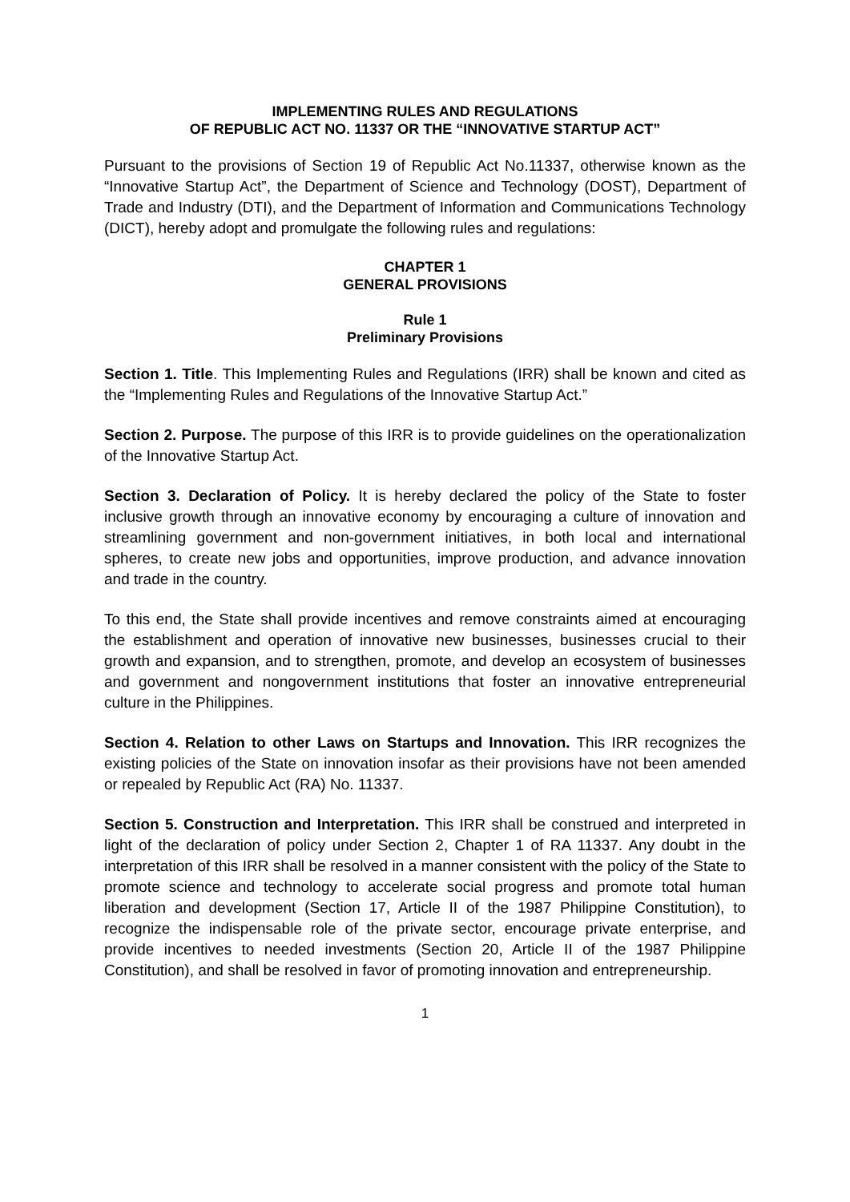IMPLEMENTING RULES AND REGULATIONS
OF REPUBLIC ACT NO. 11337 OR THE “INNOVATIVE STARTUP ACT”
Pursuant to the provisions of Section 19 of Republic Act No.11337, otherwise known as the “Innovative Startup Act”, the Department of Science and Technology (DOST), Department of Trade and Industry (DTI), and the Department of Information and Communications Technology (DICT), hereby adopt and promulgate the following rules and regulations:
CHAPTER 1
GENERAL PROVISIONS
Rule 1
Preliminary Provisions
Section 1. Title. This Implementing Rules and Regulations (IRR) shall be known and cited as the “Implementing Rules and Regulations of the Innovative Startup Act.”
Section 2. Purpose. The purpose of this IRR is to provide guidelines on the operationalization of the Innovative Startup Act.
Section 3. Declaration of Policy. It is hereby declared the policy of the State to foster inclusive growth through an innovative economy by encouraging a culture of innovation and streamlining government and non-government initiatives, in both local and international spheres, to create new jobs and opportunities, improve production, and advance innovation and trade in the country.
To this end, the State shall provide incentives and remove constraints aimed at encouraging the establishment and operation of innovative new businesses, businesses crucial to their growth and expansion, and to strengthen, promote, and develop an ecosystem of businesses and government and nongovernment institutions that foster an innovative entrepreneurial culture in the Philippines.
Section 4. Relation to other Laws on Startups and Innovation. This IRR recognizes the existing policies of the State on innovation insofar as their provisions have not been amended or repealed by Republic Act (RA) No. 11337.
Section 5. Construction and Interpretation. This IRR shall be construed and interpreted in light of the declaration of policy under Section 2, Chapter 1 of RA 11337. Any doubt in the interpretation of this IRR shall be resolved in a manner consistent with the policy of the State to promote science and technology to accelerate social progress and promote total human liberation and development (Section 17, Article II of the 1987 Philippine Constitution), to recognize the indispensable role of the private sector, encourage private enterprise, and provide incentives to needed investments (Section 20, Article II of the 1987 Philippine Constitution), and shall be resolved in favor of promoting innovation and entrepreneurship.
1